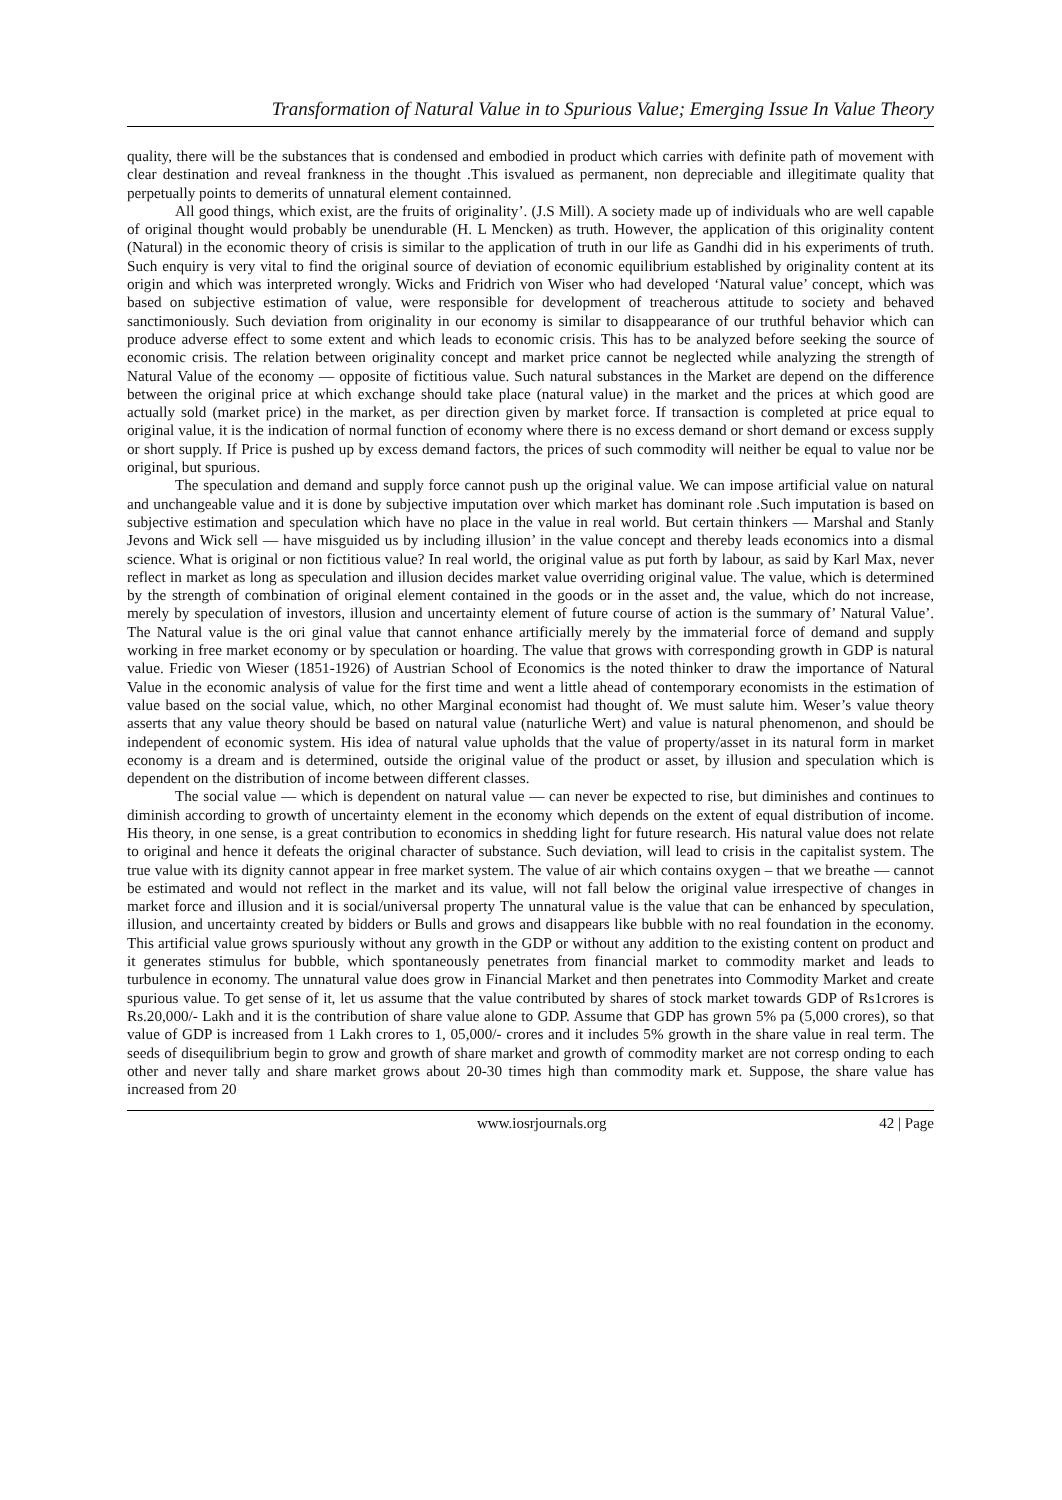Transformation of Natural Value in to Spurious Value; Emerging Issue In Value Theory
quality, there will be the substances that is condensed and embodied in product which carries with definite path of movement with clear destination and reveal frankness in the thought .This isvalued as permanent, non depreciable and illegitimate quality that perpetually points to demerits of unnatural element containned.
All good things, which exist, are the fruits of originality’. (J.S Mill). A society made up of individuals who are well capable of original thought would probably be unendurable (H. L Mencken) as truth. However, the application of this originality content (Natural) in the economic theory of crisis is similar to the application of truth in our life as Gandhi did in his experiments of truth. Such enquiry is very vital to find the original source of deviation of economic equilibrium established by originality content at its origin and which was interpreted wrongly. Wicks and Fridrich von Wiser who had developed ‘Natural value’ concept, which was based on subjective estimation of value, were responsible for development of treacherous attitude to society and behaved sanctimoniously. Such deviation from originality in our economy is similar to disappearance of our truthful behavior which can produce adverse effect to some extent and which leads to economic crisis. This has to be analyzed before seeking the source of economic crisis. The relation between originality concept and market price cannot be neglected while analyzing the strength of Natural Value of the economy — opposite of fictitious value. Such natural substances in the Market are depend on the difference between the original price at which exchange should take place (natural value) in the market and the prices at which good are actually sold (market price) in the market, as per direction given by market force. If transaction is completed at price equal to original value, it is the indication of normal function of economy where there is no excess demand or short demand or excess supply or short supply. If Price is pushed up by excess demand factors, the prices of such commodity will neither be equal to value nor be original, but spurious.
The speculation and demand and supply force cannot push up the original value. We can impose artificial value on natural and unchangeable value and it is done by subjective imputation over which market has dominant role .Such imputation is based on subjective estimation and speculation which have no place in the value in real world. But certain thinkers — Marshal and Stanly Jevons and Wick sell — have misguided us by including illusion’ in the value concept and thereby leads economics into a dismal science. What is original or non fictitious value? In real world, the original value as put forth by labour, as said by Karl Max, never reflect in market as long as speculation and illusion decides market value overriding original value. The value, which is determined by the strength of combination of original element contained in the goods or in the asset and, the value, which do not increase, merely by speculation of investors, illusion and uncertainty element of future course of action is the summary of’ Natural Value’. The Natural value is the ori ginal value that cannot enhance artificially merely by the immaterial force of demand and supply working in free market economy or by speculation or hoarding. The value that grows with corresponding growth in GDP is natural value. Friedic von Wieser (1851-1926) of Austrian School of Economics is the noted thinker to draw the importance of Natural Value in the economic analysis of value for the first time and went a little ahead of contemporary economists in the estimation of value based on the social value, which, no other Marginal economist had thought of. We must salute him. Weser’s value theory asserts that any value theory should be based on natural value (naturliche Wert) and value is natural phenomenon, and should be independent of economic system. His idea of natural value upholds that the value of property/asset in its natural form in market economy is a dream and is determined, outside the original value of the product or asset, by illusion and speculation which is dependent on the distribution of income between different classes.
The social value — which is dependent on natural value — can never be expected to rise, but diminishes and continues to diminish according to growth of uncertainty element in the economy which depends on the extent of equal distribution of income. His theory, in one sense, is a great contribution to economics in shedding light for future research. His natural value does not relate to original and hence it defeats the original character of substance. Such deviation, will lead to crisis in the capitalist system. The true value with its dignity cannot appear in free market system. The value of air which contains oxygen – that we breathe — cannot be estimated and would not reflect in the market and its value, will not fall below the original value irrespective of changes in market force and illusion and it is social/universal property The unnatural value is the value that can be enhanced by speculation, illusion, and uncertainty created by bidders or Bulls and grows and disappears like bubble with no real foundation in the economy. This artificial value grows spuriously without any growth in the GDP or without any addition to the existing content on product and it generates stimulus for bubble, which spontaneously penetrates from financial market to commodity market and leads to turbulence in economy. The unnatural value does grow in Financial Market and then penetrates into Commodity Market and create spurious value. To get sense of it, let us assume that the value contributed by shares of stock market towards GDP of Rs1crores is Rs.20,000/- Lakh and it is the contribution of share value alone to GDP. Assume that GDP has grown 5% pa (5,000 crores), so that value of GDP is increased from 1 Lakh crores to 1, 05,000/- crores and it includes 5% growth in the share value in real term. The seeds of disequilibrium begin to grow and growth of share market and growth of commodity market are not corresp onding to each other and never tally and share market grows about 20-30 times high than commodity mark et. Suppose, the share value has increased from 20
www.iosrjournals.org 42 | Page